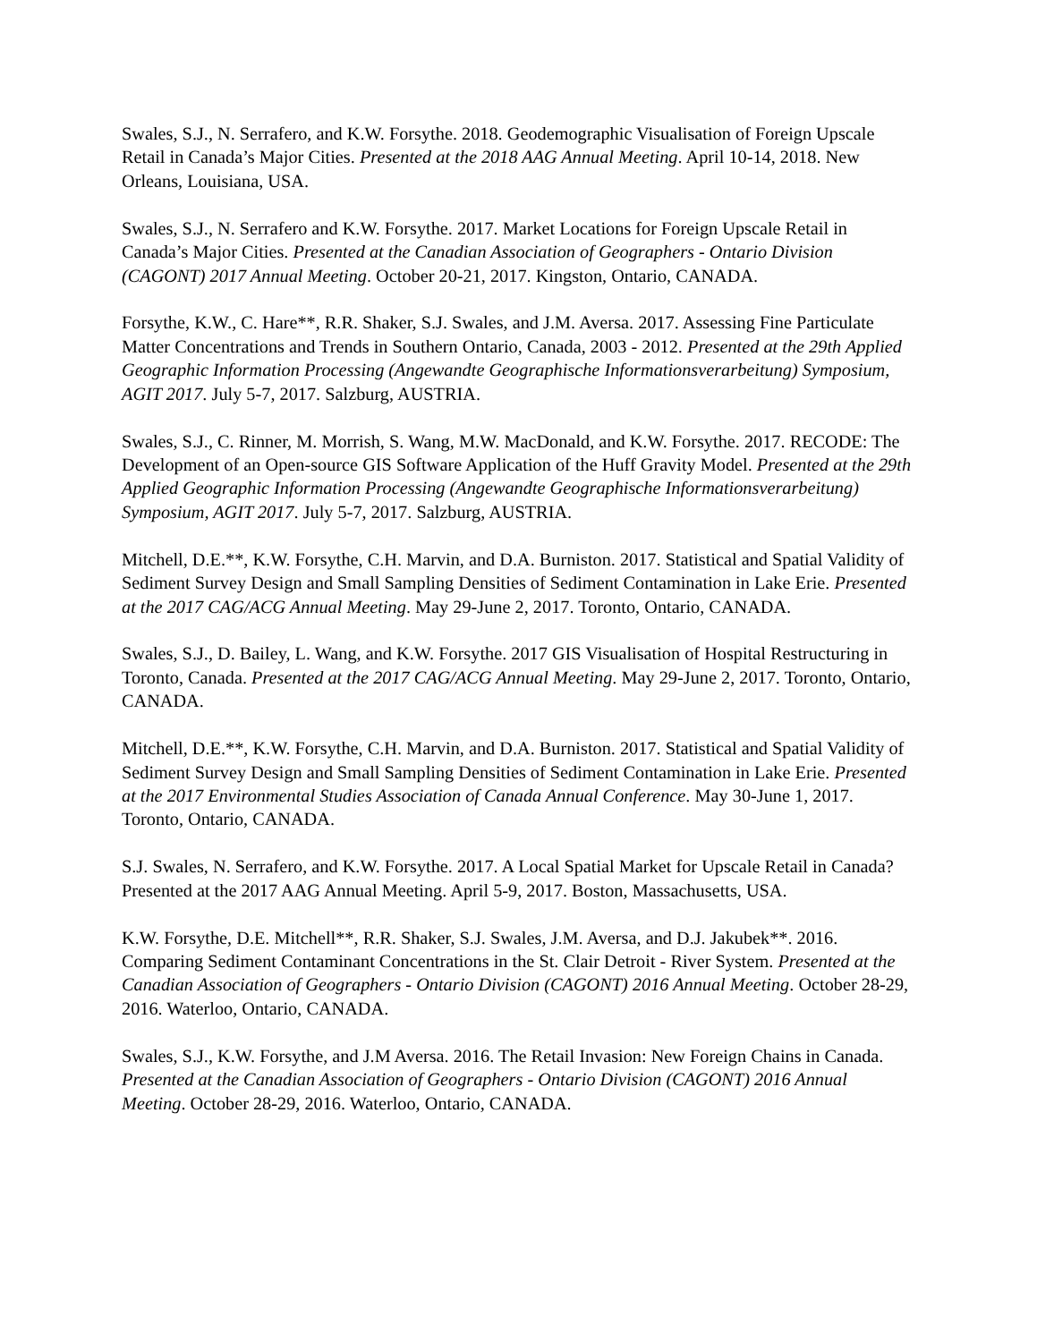Swales, S.J., N. Serrafero, and K.W. Forsythe. 2018. Geodemographic Visualisation of Foreign Upscale Retail in Canada’s Major Cities. Presented at the 2018 AAG Annual Meeting. April 10-14, 2018. New Orleans, Louisiana, USA.
Swales, S.J., N. Serrafero and K.W. Forsythe. 2017. Market Locations for Foreign Upscale Retail in Canada’s Major Cities. Presented at the Canadian Association of Geographers - Ontario Division (CAGONT) 2017 Annual Meeting. October 20-21, 2017. Kingston, Ontario, CANADA.
Forsythe, K.W., C. Hare**, R.R. Shaker, S.J. Swales, and J.M. Aversa. 2017. Assessing Fine Particulate Matter Concentrations and Trends in Southern Ontario, Canada, 2003 - 2012. Presented at the 29th Applied Geographic Information Processing (Angewandte Geographische Informationsverarbeitung) Symposium, AGIT 2017. July 5-7, 2017. Salzburg, AUSTRIA.
Swales, S.J., C. Rinner, M. Morrish, S. Wang, M.W. MacDonald, and K.W. Forsythe. 2017. RECODE: The Development of an Open-source GIS Software Application of the Huff Gravity Model. Presented at the 29th Applied Geographic Information Processing (Angewandte Geographische Informationsverarbeitung) Symposium, AGIT 2017. July 5-7, 2017. Salzburg, AUSTRIA.
Mitchell, D.E.**, K.W. Forsythe, C.H. Marvin, and D.A. Burniston. 2017. Statistical and Spatial Validity of Sediment Survey Design and Small Sampling Densities of Sediment Contamination in Lake Erie. Presented at the 2017 CAG/ACG Annual Meeting. May 29-June 2, 2017. Toronto, Ontario, CANADA.
Swales, S.J., D. Bailey, L. Wang, and K.W. Forsythe. 2017 GIS Visualisation of Hospital Restructuring in Toronto, Canada. Presented at the 2017 CAG/ACG Annual Meeting. May 29-June 2, 2017. Toronto, Ontario, CANADA.
Mitchell, D.E.**, K.W. Forsythe, C.H. Marvin, and D.A. Burniston. 2017. Statistical and Spatial Validity of Sediment Survey Design and Small Sampling Densities of Sediment Contamination in Lake Erie. Presented at the 2017 Environmental Studies Association of Canada Annual Conference. May 30-June 1, 2017. Toronto, Ontario, CANADA.
S.J. Swales, N. Serrafero, and K.W. Forsythe. 2017. A Local Spatial Market for Upscale Retail in Canada? Presented at the 2017 AAG Annual Meeting. April 5-9, 2017. Boston, Massachusetts, USA.
K.W. Forsythe, D.E. Mitchell**, R.R. Shaker, S.J. Swales, J.M. Aversa, and D.J. Jakubek**. 2016. Comparing Sediment Contaminant Concentrations in the St. Clair Detroit - River System. Presented at the Canadian Association of Geographers - Ontario Division (CAGONT) 2016 Annual Meeting. October 28-29, 2016. Waterloo, Ontario, CANADA.
Swales, S.J., K.W. Forsythe, and J.M Aversa. 2016. The Retail Invasion: New Foreign Chains in Canada. Presented at the Canadian Association of Geographers - Ontario Division (CAGONT) 2016 Annual Meeting. October 28-29, 2016. Waterloo, Ontario, CANADA.